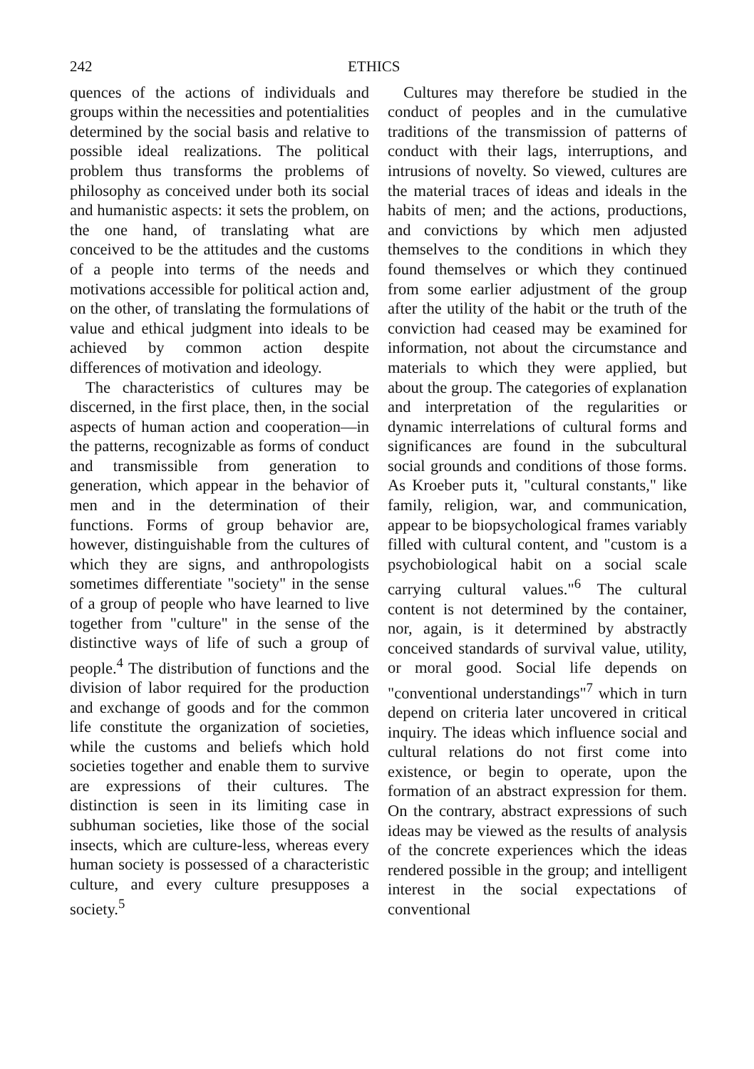242 ETHICS
quences of the actions of individuals and groups within the necessities and potentialities determined by the social basis and relative to possible ideal realizations. The political problem thus transforms the problems of philosophy as conceived under both its social and humanistic aspects: it sets the problem, on the one hand, of translating what are conceived to be the attitudes and the customs of a people into terms of the needs and motivations accessible for political action and, on the other, of translating the formulations of value and ethical judgment into ideals to be achieved by common action despite differences of motivation and ideology.
The characteristics of cultures may be discerned, in the first place, then, in the social aspects of human action and cooperation—in the patterns, recognizable as forms of conduct and transmissible from generation to generation, which appear in the behavior of men and in the determination of their functions. Forms of group behavior are, however, distinguishable from the cultures of which they are signs, and anthropologists sometimes differentiate "society" in the sense of a group of people who have learned to live together from "culture" in the sense of the distinctive ways of life of such a group of people.<sup>4</sup> The distribution of functions and the division of labor required for the production and exchange of goods and for the common life constitute the organization of societies, while the customs and beliefs which hold societies together and enable them to survive are expressions of their cultures. The distinction is seen in its limiting case in subhuman societies, like those of the social insects, which are culture-less, whereas every human society is possessed of a characteristic culture, and every culture presupposes a society.<sup>5</sup>
Cultures may therefore be studied in the conduct of peoples and in the cumulative traditions of the transmission of patterns of conduct with their lags, interruptions, and intrusions of novelty. So viewed, cultures are the material traces of ideas and ideals in the habits of men; and the actions, productions, and convictions by which men adjusted themselves to the conditions in which they found themselves or which they continued from some earlier adjustment of the group after the utility of the habit or the truth of the conviction had ceased may be examined for information, not about the circumstance and materials to which they were applied, but about the group. The categories of explanation and interpretation of the regularities or dynamic interrelations of cultural forms and significances are found in the subcultural social grounds and conditions of those forms. As Kroeber puts it, "cultural constants," like family, religion, war, and communication, appear to be biopsychological frames variably filled with cultural content, and "custom is a psychobiological habit on a social scale carrying cultural values."<sup>6</sup> The cultural content is not determined by the container, nor, again, is it determined by abstractly conceived standards of survival value, utility, or moral good. Social life depends on "conventional understandings"<sup>7</sup> which in turn depend on criteria later uncovered in critical inquiry. The ideas which influence social and cultural relations do not first come into existence, or begin to operate, upon the formation of an abstract expression for them. On the contrary, abstract expressions of such ideas may be viewed as the results of analysis of the concrete experiences which the ideas rendered possible in the group; and intelligent interest in the social expectations of conventional